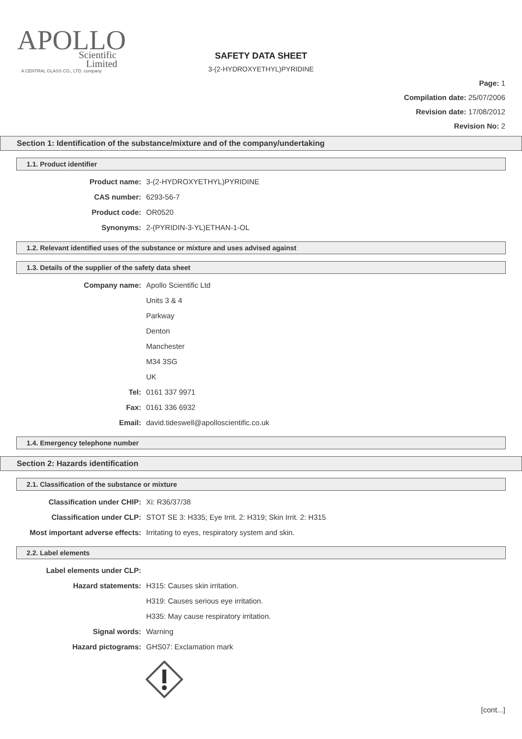APOLLO
Scientific
Limited
A CENTRAL GLASS CO., LTD. company
SAFETY DATA SHEET
3-(2-HYDROXYETHYL)PYRIDINE
Page: 1
Compilation date: 25/07/2006
Revision date: 17/08/2012
Revision No: 2
Section 1: Identification of the substance/mixture and of the company/undertaking
1.1. Product identifier
Product name: 3-(2-HYDROXYETHYL)PYRIDINE
CAS number: 6293-56-7
Product code: OR0520
Synonyms: 2-(PYRIDIN-3-YL)ETHAN-1-OL
1.2. Relevant identified uses of the substance or mixture and uses advised against
1.3. Details of the supplier of the safety data sheet
Company name: Apollo Scientific Ltd
Units 3 & 4
Parkway
Denton
Manchester
M34 3SG
UK
Tel: 0161 337 9971
Fax: 0161 336 6932
Email: david.tideswell@apolloscientific.co.uk
1.4. Emergency telephone number
Section 2: Hazards identification
2.1. Classification of the substance or mixture
Classification under CHIP: Xi: R36/37/38
Classification under CLP: STOT SE 3: H335; Eye Irrit. 2: H319; Skin Irrit. 2: H315
Most important adverse effects: Irritating to eyes, respiratory system and skin.
2.2. Label elements
Label elements under CLP:
Hazard statements: H315: Causes skin irritation.
H319: Causes serious eye irritation.
H335: May cause respiratory irritation.
Signal words: Warning
Hazard pictograms: GHS07: Exclamation mark
[cont...]